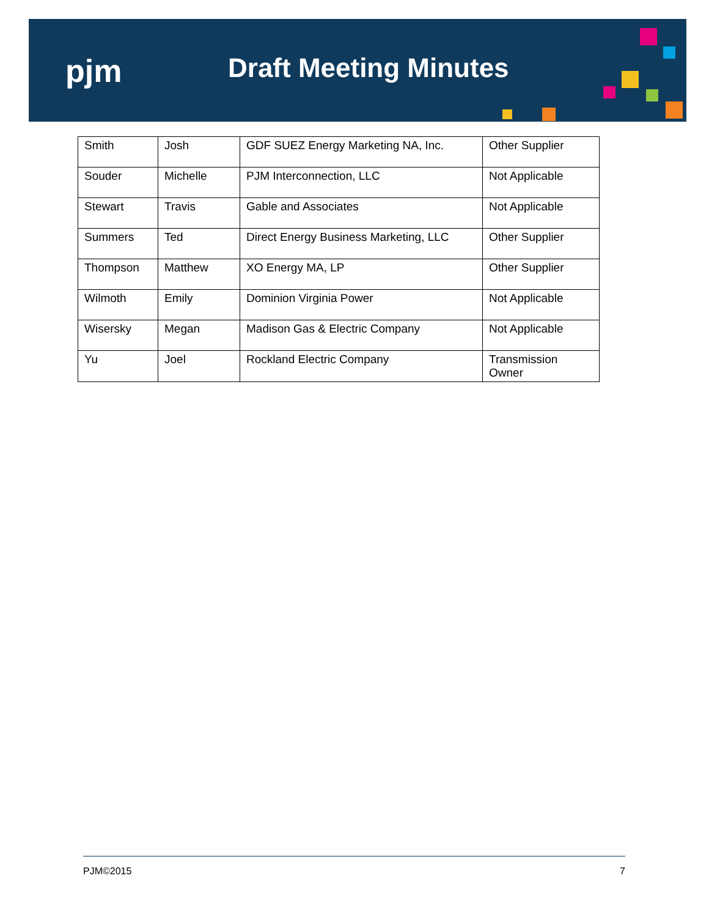pjm Draft Meeting Minutes
| Smith | Josh | GDF SUEZ Energy Marketing NA, Inc. | Other Supplier |
| Souder | Michelle | PJM Interconnection, LLC | Not Applicable |
| Stewart | Travis | Gable and Associates | Not Applicable |
| Summers | Ted | Direct Energy Business Marketing, LLC | Other Supplier |
| Thompson | Matthew | XO Energy MA, LP | Other Supplier |
| Wilmoth | Emily | Dominion Virginia Power | Not Applicable |
| Wisersky | Megan | Madison Gas & Electric Company | Not Applicable |
| Yu | Joel | Rockland Electric Company | Transmission Owner |
PJM©2015 7